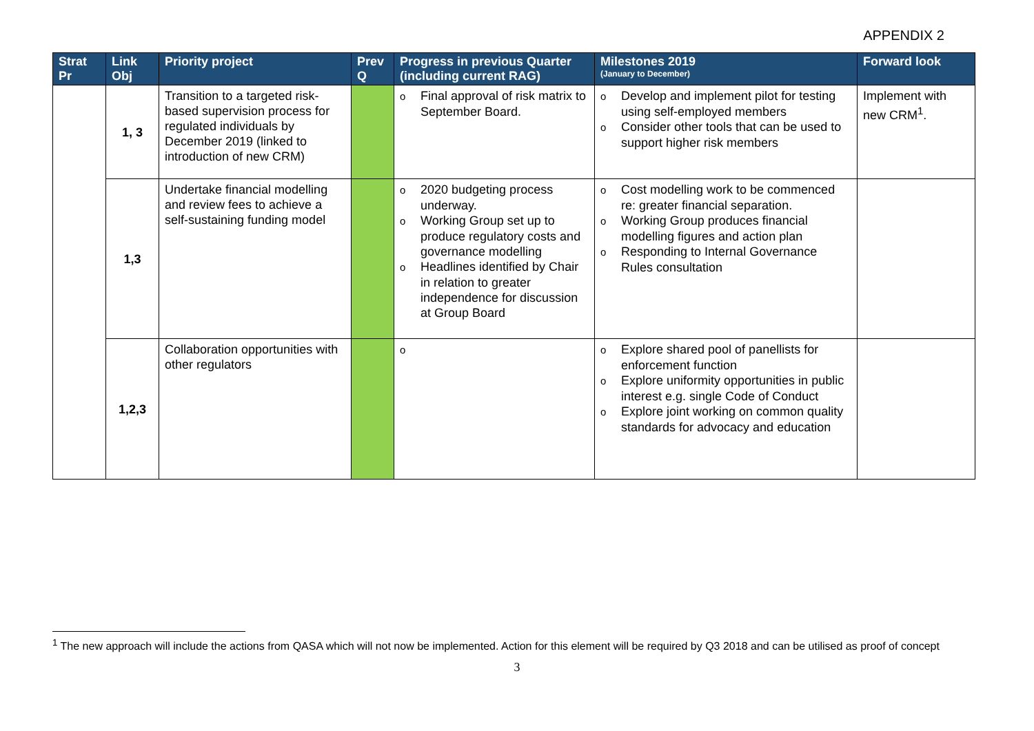APPENDIX 2
| Strat Pr | Link Obj | Priority project | Prev Q | Progress in previous Quarter (including current RAG) | Milestones 2019 (January to December) | Forward look |
| --- | --- | --- | --- | --- | --- | --- |
| | 1, 3 | Transition to a targeted risk-based supervision process for regulated individuals by December 2019 (linked to introduction of new CRM) | | o Final approval of risk matrix to September Board. | o Develop and implement pilot for testing using self-employed members o Consider other tools that can be used to support higher risk members | Implement with new CRM<sup>1</sup>. |
| | 1,3 | Undertake financial modelling and review fees to achieve a self-sustaining funding model | | o 2020 budgeting process underway. o Working Group set up to produce regulatory costs and governance modelling o Headlines identified by Chair in relation to greater independence for discussion at Group Board | o Cost modelling work to be commenced re: greater financial separation. o Working Group produces financial modelling figures and action plan o Responding to Internal Governance Rules consultation | |
| | 1,2,3 | Collaboration opportunities with other regulators | | o | o Explore shared pool of panellists for enforcement function o Explore uniformity opportunities in public interest e.g. single Code of Conduct o Explore joint working on common quality standards for advocacy and education | |
<sup>1</sup> The new approach will include the actions from QASA which will not now be implemented. Action for this element will be required by Q3 2018 and can be utilised as proof of concept
3